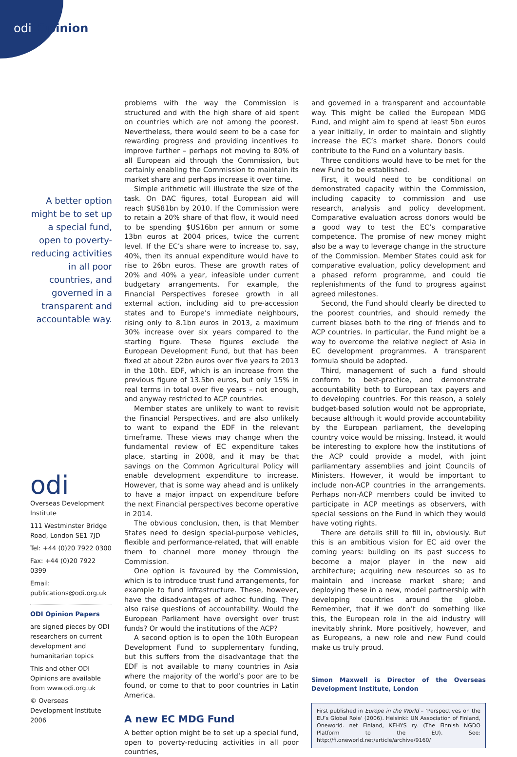odi Opinion
A better option might be to set up a special fund, open to poverty-reducing activities in all poor countries, and governed in a transparent and accountable way.
odi
Overseas Development Institute
111 Westminster Bridge Road, London SE1 7JD
Tel: +44 (0)20 7922 0300
Fax: +44 (0)20 7922 0399
Email: publications@odi.org.uk
ODI Opinion Papers
are signed pieces by ODI researchers on current development and humanitarian topics
This and other ODI Opinions are available from www.odi.org.uk
© Overseas Development Institute 2006
problems with the way the Commission is structured and with the high share of aid spent on countries which are not among the poorest. Nevertheless, there would seem to be a case for rewarding progress and providing incentives to improve further – perhaps not moving to 80% of all European aid through the Commission, but certainly enabling the Commission to maintain its market share and perhaps increase it over time.
Simple arithmetic will illustrate the size of the task. On DAC figures, total European aid will reach $US81bn by 2010. If the Commission were to retain a 20% share of that flow, it would need to be spending $US16bn per annum or some 13bn euros at 2004 prices, twice the current level. If the EC’s share were to increase to, say, 40%, then its annual expenditure would have to rise to 26bn euros. These are growth rates of 20% and 40% a year, infeasible under current budgetary arrangements. For example, the Financial Perspectives foresee growth in all external action, including aid to pre-accession states and to Europe’s immediate neighbours, rising only to 8.1bn euros in 2013, a maximum 30% increase over six years compared to the starting figure. These figures exclude the European Development Fund, but that has been fixed at about 22bn euros over five years to 2013 in the 10th. EDF, which is an increase from the previous figure of 13.5bn euros, but only 15% in real terms in total over five years – not enough, and anyway restricted to ACP countries.
Member states are unlikely to want to revisit the Financial Perspectives, and are also unlikely to want to expand the EDF in the relevant timeframe. These views may change when the fundamental review of EC expenditure takes place, starting in 2008, and it may be that savings on the Common Agricultural Policy will enable development expenditure to increase. However, that is some way ahead and is unlikely to have a major impact on expenditure before the next Financial perspectives become operative in 2014.
The obvious conclusion, then, is that Member States need to design special-purpose vehicles, flexible and performance-related, that will enable them to channel more money through the Commission.
One option is favoured by the Commission, which is to introduce trust fund arrangements, for example to fund infrastructure. These, however, have the disadvantages of adhoc funding. They also raise questions of accountability. Would the European Parliament have oversight over trust funds? Or would the institutions of the ACP?
A second option is to open the 10th European Development Fund to supplementary funding, but this suffers from the disadvantage that the EDF is not available to many countries in Asia where the majority of the world’s poor are to be found, or come to that to poor countries in Latin America.
A new EC MDG Fund
A better option might be to set up a special fund, open to poverty-reducing activities in all poor countries,
and governed in a transparent and accountable way. This might be called the European MDG Fund, and might aim to spend at least 5bn euros a year initially, in order to maintain and slightly increase the EC’s market share. Donors could contribute to the Fund on a voluntary basis.
Three conditions would have to be met for the new Fund to be established.
First, it would need to be conditional on demonstrated capacity within the Commission, including capacity to commission and use research, analysis and policy development. Comparative evaluation across donors would be a good way to test the EC’s comparative competence. The promise of new money might also be a way to leverage change in the structure of the Commission. Member States could ask for comparative evaluation, policy development and a phased reform programme, and could tie replenishments of the fund to progress against agreed milestones.
Second, the Fund should clearly be directed to the poorest countries, and should remedy the current biases both to the ring of friends and to ACP countries. In particular, the Fund might be a way to overcome the relative neglect of Asia in EC development programmes. A transparent formula should be adopted.
Third, management of such a fund should conform to best-practice, and demonstrate accountability both to European tax payers and to developing countries. For this reason, a solely budget-based solution would not be appropriate, because although it would provide accountability by the European parliament, the developing country voice would be missing. Instead, it would be interesting to explore how the institutions of the ACP could provide a model, with joint parliamentary assemblies and joint Councils of Ministers. However, it would be important to include non-ACP countries in the arrangements. Perhaps non-ACP members could be invited to participate in ACP meetings as observers, with special sessions on the Fund in which they would have voting rights.
There are details still to fill in, obviously. But this is an ambitious vision for EC aid over the coming years: building on its past success to become a major player in the new aid architecture; acquiring new resources so as to maintain and increase market share; and deploying these in a new, model partnership with developing countries around the globe. Remember, that if we don’t do something like this, the European role in the aid industry will inevitably shrink. More positively, however, and as Europeans, a new role and new Fund could make us truly proud.
Simon Maxwell is Director of the Overseas Development Institute, London
First published in Europe in the World – ‘Perspectives on the EU’s Global Role’ (2006). Helsinki: UN Association of Finland, Oneworld. net Finland, KEHYS ry. (The Finnish NGDO Platform to the EU). See: http://fi.oneworld.net/article/archive/9160/